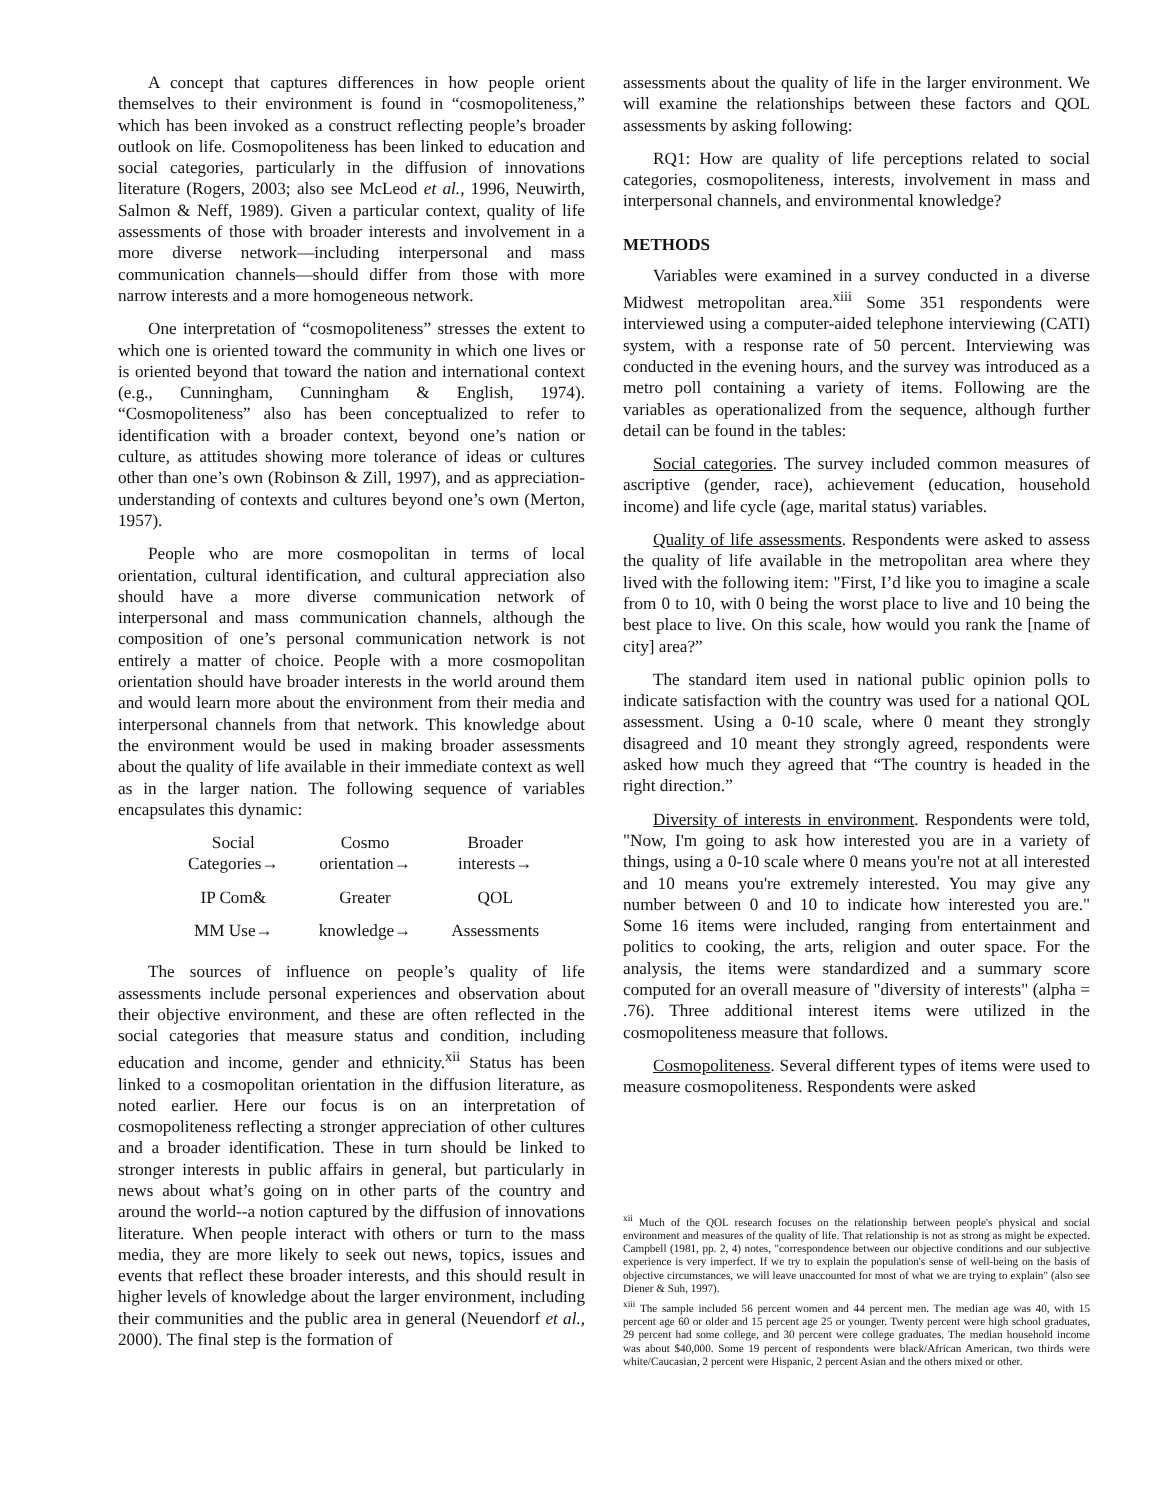A concept that captures differences in how people orient themselves to their environment is found in “cosmopoliteness,” which has been invoked as a construct reflecting people’s broader outlook on life. Cosmopoliteness has been linked to education and social categories, particularly in the diffusion of innovations literature (Rogers, 2003; also see McLeod et al., 1996, Neuwirth, Salmon & Neff, 1989). Given a particular context, quality of life assessments of those with broader interests and involvement in a more diverse network—including interpersonal and mass communication channels—should differ from those with more narrow interests and a more homogeneous network.
One interpretation of “cosmopoliteness” stresses the extent to which one is oriented toward the community in which one lives or is oriented beyond that toward the nation and international context (e.g., Cunningham, Cunningham & English, 1974). “Cosmopoliteness” also has been conceptualized to refer to identification with a broader context, beyond one’s nation or culture, as attitudes showing more tolerance of ideas or cultures other than one’s own (Robinson & Zill, 1997), and as appreciation-understanding of contexts and cultures beyond one’s own (Merton, 1957).
People who are more cosmopolitan in terms of local orientation, cultural identification, and cultural appreciation also should have a more diverse communication network of interpersonal and mass communication channels, although the composition of one’s personal communication network is not entirely a matter of choice. People with a more cosmopolitan orientation should have broader interests in the world around them and would learn more about the environment from their media and interpersonal channels from that network. This knowledge about the environment would be used in making broader assessments about the quality of life available in their immediate context as well as in the larger nation. The following sequence of variables encapsulates this dynamic:
| Social Categories→ | Cosmo orientation→ | Broader interests→ |
| IP Com& | Greater | QOL |
| MM Use→ | knowledge→ | Assessments |
The sources of influence on people’s quality of life assessments include personal experiences and observation about their objective environment, and these are often reflected in the social categories that measure status and condition, including education and income, gender and ethnicity.<sup>xii</sup> Status has been linked to a cosmopolitan orientation in the diffusion literature, as noted earlier. Here our focus is on an interpretation of cosmopoliteness reflecting a stronger appreciation of other cultures and a broader identification. These in turn should be linked to stronger interests in public affairs in general, but particularly in news about what’s going on in other parts of the country and around the world--a notion captured by the diffusion of innovations literature. When people interact with others or turn to the mass media, they are more likely to seek out news, topics, issues and events that reflect these broader interests, and this should result in higher levels of knowledge about the larger environment, including their communities and the public area in general (Neuendorf et al., 2000). The final step is the formation of
assessments about the quality of life in the larger environment. We will examine the relationships between these factors and QOL assessments by asking following:
RQ1: How are quality of life perceptions related to social categories, cosmopoliteness, interests, involvement in mass and interpersonal channels, and environmental knowledge?
METHODS
Variables were examined in a survey conducted in a diverse Midwest metropolitan area.<sup>xiii</sup> Some 351 respondents were interviewed using a computer-aided telephone interviewing (CATI) system, with a response rate of 50 percent. Interviewing was conducted in the evening hours, and the survey was introduced as a metro poll containing a variety of items. Following are the variables as operationalized from the sequence, although further detail can be found in the tables:
Social categories. The survey included common measures of ascriptive (gender, race), achievement (education, household income) and life cycle (age, marital status) variables.
Quality of life assessments. Respondents were asked to assess the quality of life available in the metropolitan area where they lived with the following item: "First, I’d like you to imagine a scale from 0 to 10, with 0 being the worst place to live and 10 being the best place to live. On this scale, how would you rank the [name of city] area?”
The standard item used in national public opinion polls to indicate satisfaction with the country was used for a national QOL assessment. Using a 0-10 scale, where 0 meant they strongly disagreed and 10 meant they strongly agreed, respondents were asked how much they agreed that “The country is headed in the right direction.”
Diversity of interests in environment. Respondents were told, "Now, I'm going to ask how interested you are in a variety of things, using a 0-10 scale where 0 means you're not at all interested and 10 means you're extremely interested. You may give any number between 0 and 10 to indicate how interested you are." Some 16 items were included, ranging from entertainment and politics to cooking, the arts, religion and outer space. For the analysis, the items were standardized and a summary score computed for an overall measure of "diversity of interests" (alpha = .76). Three additional interest items were utilized in the cosmopoliteness measure that follows.
Cosmopoliteness. Several different types of items were used to measure cosmopoliteness. Respondents were asked
<sup>xii</sup> Much of the QOL research focuses on the relationship between people's physical and social environment and measures of the quality of life. That relationship is not as strong as might be expected. Campbell (1981, pp. 2, 4) notes, "correspondence between our objective conditions and our subjective experience is very imperfect. If we try to explain the population's sense of well-being on the basis of objective circumstances, we will leave unaccounted for most of what we are trying to explain" (also see Diener & Suh, 1997).
<sup>xiii</sup> The sample included 56 percent women and 44 percent men. The median age was 40, with 15 percent age 60 or older and 15 percent age 25 or younger. Twenty percent were high school graduates, 29 percent had some college, and 30 percent were college graduates. The median household income was about $40,000. Some 19 percent of respondents were black/African American, two thirds were white/Caucasian, 2 percent were Hispanic, 2 percent Asian and the others mixed or other.